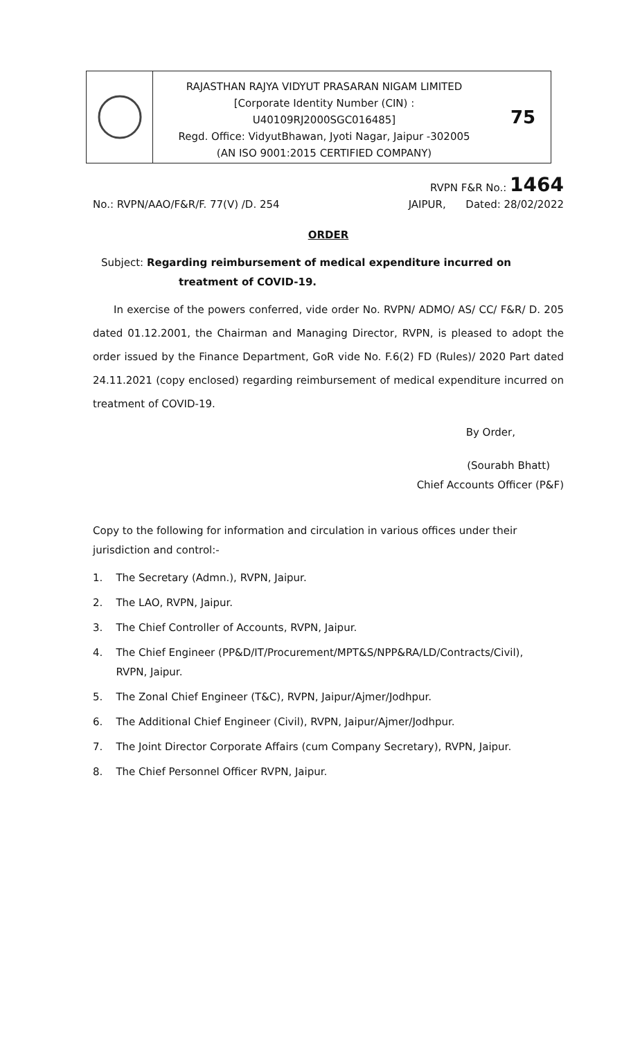RAJASTHAN RAJYA VIDYUT PRASARAN NIGAM LIMITED
[Corporate Identity Number (CIN) :
U40109RJ2000SGC016485]
Regd. Office: VidyutBhawan, Jyoti Nagar, Jaipur -302005
(AN ISO 9001:2015 CERTIFIED COMPANY)
75
RVPN F&R No.: 1464
No.: RVPN/AAO/F&R/F. 77(V) /D. 254 JAIPUR, Dated: 28/02/2022
ORDER
Subject: Regarding reimbursement of medical expenditure incurred on treatment of COVID-19.
In exercise of the powers conferred, vide order No. RVPN/ ADMO/ AS/ CC/ F&R/ D. 205 dated 01.12.2001, the Chairman and Managing Director, RVPN, is pleased to adopt the order issued by the Finance Department, GoR vide No. F.6(2) FD (Rules)/ 2020 Part dated 24.11.2021 (copy enclosed) regarding reimbursement of medical expenditure incurred on treatment of COVID-19.
By Order,
(Sourabh Bhatt)
Chief Accounts Officer (P&F)
Copy to the following for information and circulation in various offices under their jurisdiction and control:-
1. The Secretary (Admn.), RVPN, Jaipur.
2. The LAO, RVPN, Jaipur.
3. The Chief Controller of Accounts, RVPN, Jaipur.
4. The Chief Engineer (PP&D/IT/Procurement/MPT&S/NPP&RA/LD/Contracts/Civil),
RVPN, Jaipur.
5. The Zonal Chief Engineer (T&C), RVPN, Jaipur/Ajmer/Jodhpur.
6. The Additional Chief Engineer (Civil), RVPN, Jaipur/Ajmer/Jodhpur.
7. The Joint Director Corporate Affairs (cum Company Secretary), RVPN, Jaipur.
8. The Chief Personnel Officer RVPN, Jaipur.